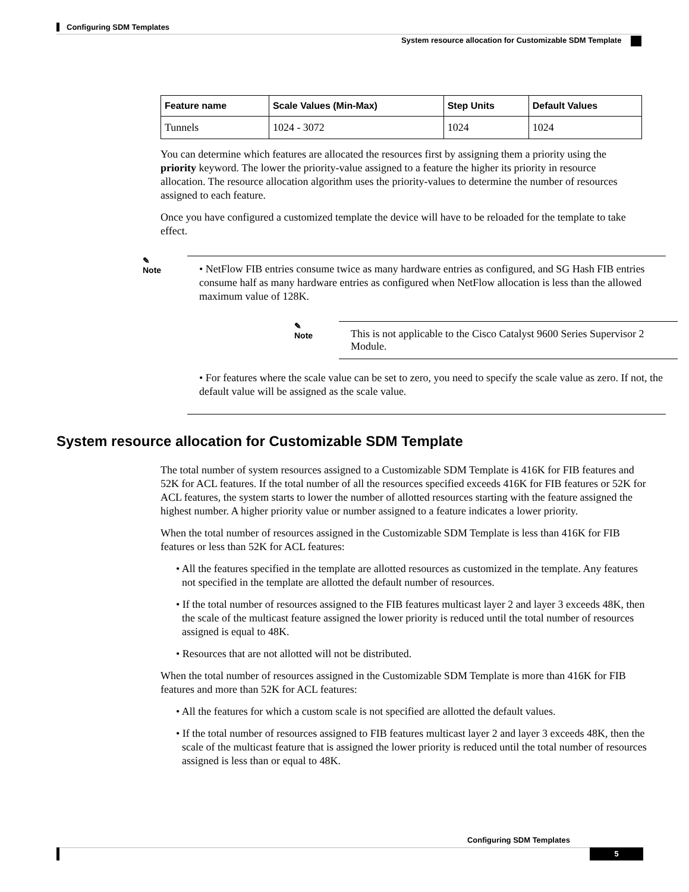Configuring SDM Templates
System resource allocation for Customizable SDM Template
| Feature name | Scale Values (Min-Max) | Step Units | Default Values |
| --- | --- | --- | --- |
| Tunnels | 1024 - 3072 | 1024 | 1024 |
You can determine which features are allocated the resources first by assigning them a priority using the priority keyword. The lower the priority-value assigned to a feature the higher its priority in resource allocation. The resource allocation algorithm uses the priority-values to determine the number of resources assigned to each feature.
Once you have configured a customized template the device will have to be reloaded for the template to take effect.
✎
Note
• NetFlow FIB entries consume twice as many hardware entries as configured, and SG Hash FIB entries consume half as many hardware entries as configured when NetFlow allocation is less than the allowed maximum value of 128K.
✎
Note
This is not applicable to the Cisco Catalyst 9600 Series Supervisor 2 Module.
• For features where the scale value can be set to zero, you need to specify the scale value as zero. If not, the default value will be assigned as the scale value.
System resource allocation for Customizable SDM Template
The total number of system resources assigned to a Customizable SDM Template is 416K for FIB features and 52K for ACL features. If the total number of all the resources specified exceeds 416K for FIB features or 52K for ACL features, the system starts to lower the number of allotted resources starting with the feature assigned the highest number. A higher priority value or number assigned to a feature indicates a lower priority.
When the total number of resources assigned in the Customizable SDM Template is less than 416K for FIB features or less than 52K for ACL features:
• All the features specified in the template are allotted resources as customized in the template. Any features not specified in the template are allotted the default number of resources.
• If the total number of resources assigned to the FIB features multicast layer 2 and layer 3 exceeds 48K, then the scale of the multicast feature assigned the lower priority is reduced until the total number of resources assigned is equal to 48K.
• Resources that are not allotted will not be distributed.
When the total number of resources assigned in the Customizable SDM Template is more than 416K for FIB features and more than 52K for ACL features:
• All the features for which a custom scale is not specified are allotted the default values.
• If the total number of resources assigned to FIB features multicast layer 2 and layer 3 exceeds 48K, then the scale of the multicast feature that is assigned the lower priority is reduced until the total number of resources assigned is less than or equal to 48K.
Configuring SDM Templates
5